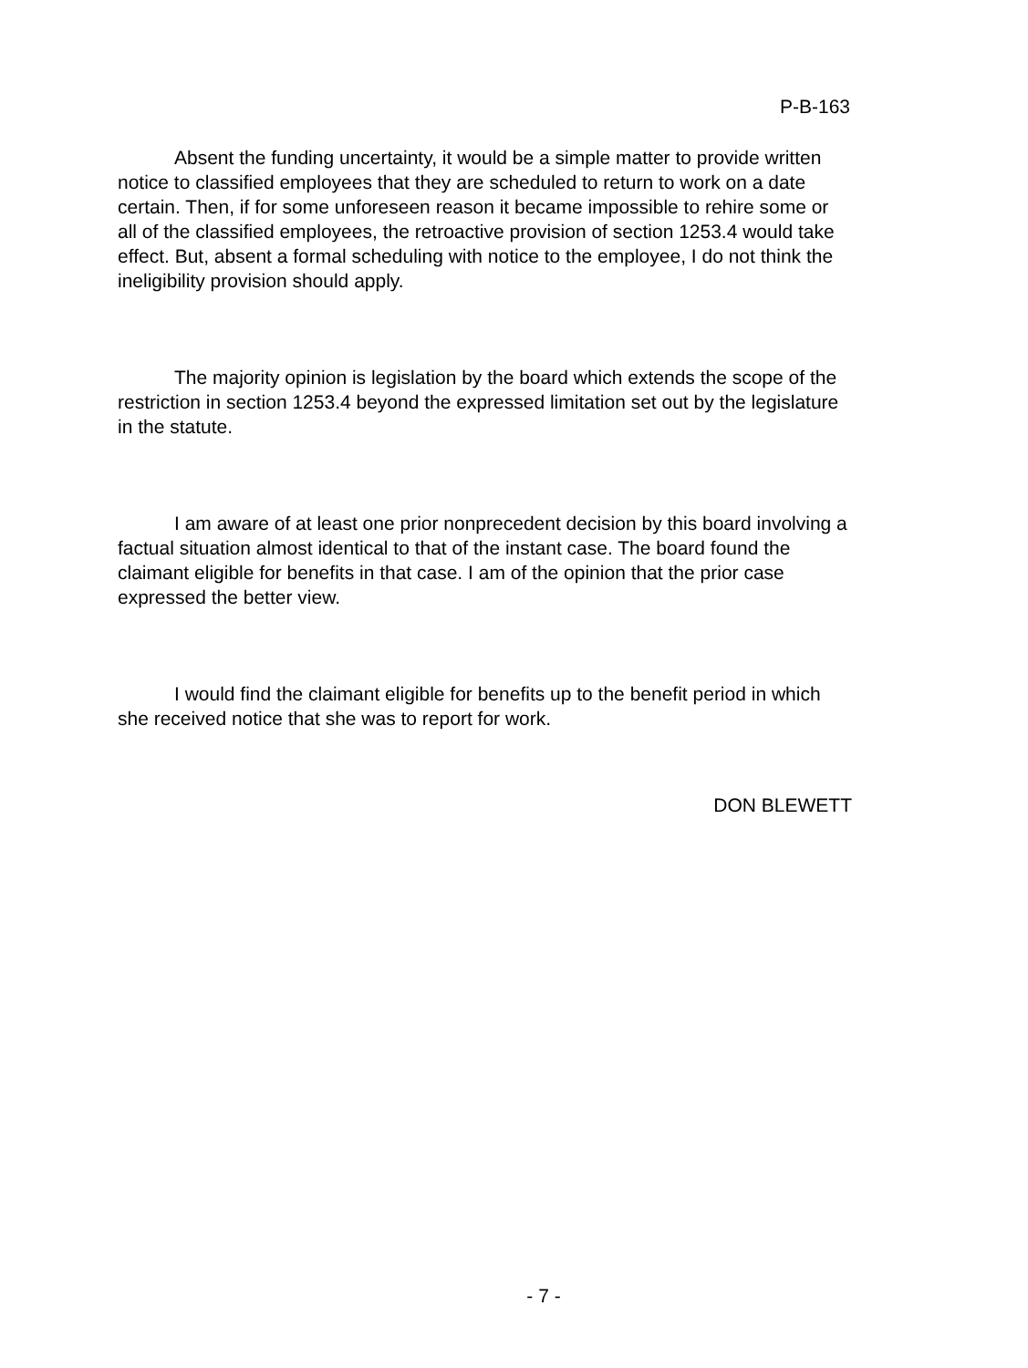P-B-163
Absent the funding uncertainty, it would be a simple matter to provide written notice to classified employees that they are scheduled to return to work on a date certain. Then, if for some unforeseen reason it became impossible to rehire some or all of the classified employees, the retroactive provision of section 1253.4 would take effect. But, absent a formal scheduling with notice to the employee, I do not think the ineligibility provision should apply.
The majority opinion is legislation by the board which extends the scope of the restriction in section 1253.4 beyond the expressed limitation set out by the legislature in the statute.
I am aware of at least one prior nonprecedent decision by this board involving a factual situation almost identical to that of the instant case. The board found the claimant eligible for benefits in that case. I am of the opinion that the prior case expressed the better view.
I would find the claimant eligible for benefits up to the benefit period in which she received notice that she was to report for work.
DON BLEWETT
- 7 -